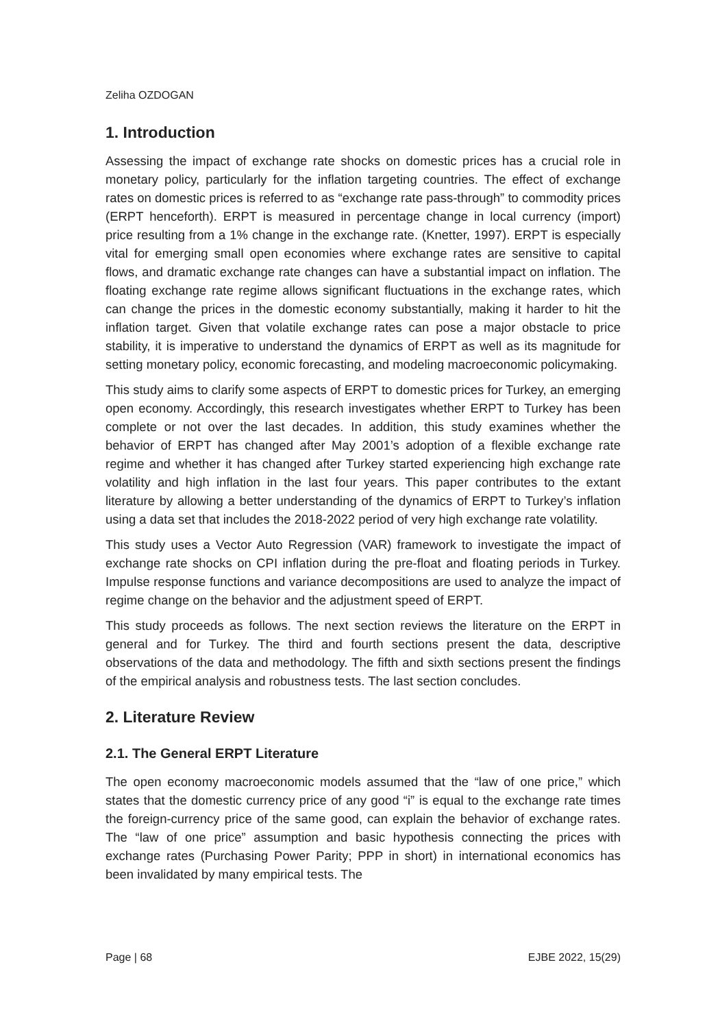Zeliha OZDOGAN
1. Introduction
Assessing the impact of exchange rate shocks on domestic prices has a crucial role in monetary policy, particularly for the inflation targeting countries. The effect of exchange rates on domestic prices is referred to as “exchange rate pass-through” to commodity prices (ERPT henceforth). ERPT is measured in percentage change in local currency (import) price resulting from a 1% change in the exchange rate. (Knetter, 1997). ERPT is especially vital for emerging small open economies where exchange rates are sensitive to capital flows, and dramatic exchange rate changes can have a substantial impact on inflation. The floating exchange rate regime allows significant fluctuations in the exchange rates, which can change the prices in the domestic economy substantially, making it harder to hit the inflation target. Given that volatile exchange rates can pose a major obstacle to price stability, it is imperative to understand the dynamics of ERPT as well as its magnitude for setting monetary policy, economic forecasting, and modeling macroeconomic policymaking.
This study aims to clarify some aspects of ERPT to domestic prices for Turkey, an emerging open economy. Accordingly, this research investigates whether ERPT to Turkey has been complete or not over the last decades. In addition, this study examines whether the behavior of ERPT has changed after May 2001’s adoption of a flexible exchange rate regime and whether it has changed after Turkey started experiencing high exchange rate volatility and high inflation in the last four years. This paper contributes to the extant literature by allowing a better understanding of the dynamics of ERPT to Turkey’s inflation using a data set that includes the 2018-2022 period of very high exchange rate volatility.
This study uses a Vector Auto Regression (VAR) framework to investigate the impact of exchange rate shocks on CPI inflation during the pre-float and floating periods in Turkey. Impulse response functions and variance decompositions are used to analyze the impact of regime change on the behavior and the adjustment speed of ERPT.
This study proceeds as follows. The next section reviews the literature on the ERPT in general and for Turkey. The third and fourth sections present the data, descriptive observations of the data and methodology. The fifth and sixth sections present the findings of the empirical analysis and robustness tests. The last section concludes.
2. Literature Review
2.1. The General ERPT Literature
The open economy macroeconomic models assumed that the “law of one price,” which states that the domestic currency price of any good “i” is equal to the exchange rate times the foreign-currency price of the same good, can explain the behavior of exchange rates. The “law of one price” assumption and basic hypothesis connecting the prices with exchange rates (Purchasing Power Parity; PPP in short) in international economics has been invalidated by many empirical tests. The
Page | 68 EJBE 2022, 15(29)